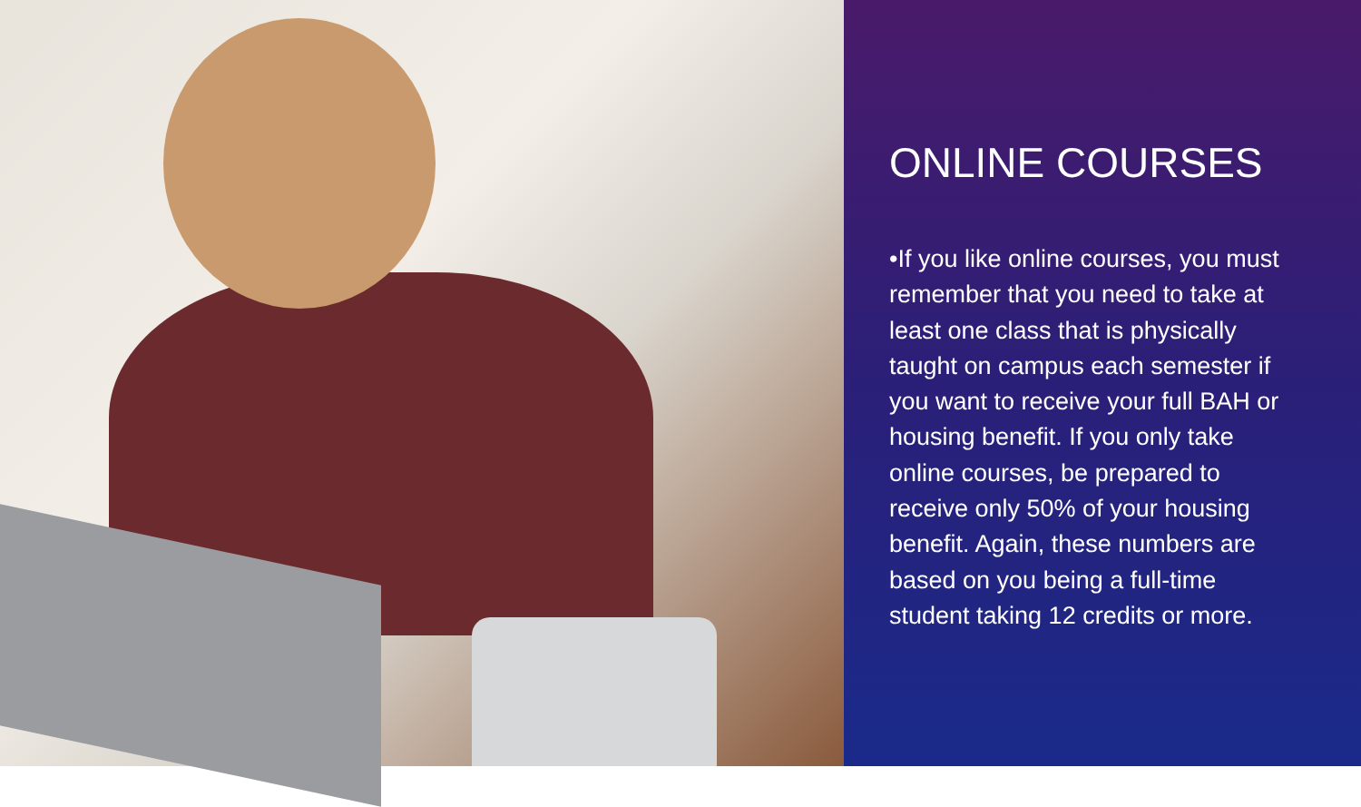ONLINE COURSES
•If you like online courses, you must remember that you need to take at least one class that is physically taught on campus each semester if you want to receive your full BAH or housing benefit. If you only take online courses, be prepared to receive only 50% of your housing benefit. Again, these numbers are based on you being a full-time student taking 12 credits or more.